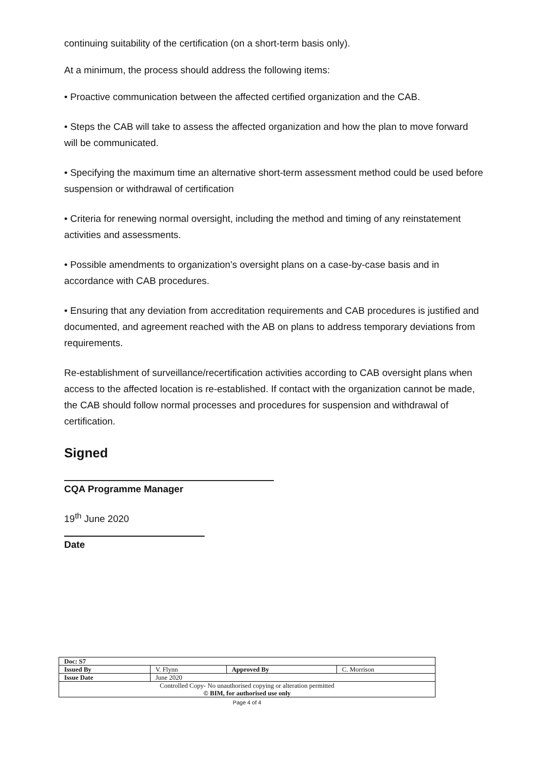continuing suitability of the certification (on a short-term basis only).
At a minimum, the process should address the following items:
• Proactive communication between the affected certified organization and the CAB.
• Steps the CAB will take to assess the affected organization and how the plan to move forward will be communicated.
• Specifying the maximum time an alternative short-term assessment method could be used before suspension or withdrawal of certification
• Criteria for renewing normal oversight, including the method and timing of any reinstatement activities and assessments.
• Possible amendments to organization’s oversight plans on a case-by-case basis and in accordance with CAB procedures.
• Ensuring that any deviation from accreditation requirements and CAB procedures is justified and documented, and agreement reached with the AB on plans to address temporary deviations from requirements.
Re-establishment of surveillance/recertification activities according to CAB oversight plans when access to the affected location is re-established. If contact with the organization cannot be made, the CAB should follow normal processes and procedures for suspension and withdrawal of certification.
Signed
CQA Programme Manager
19<sup>th</sup> June 2020
Date
| Doc: S7 | | | |
| Issued By | V. Flynn | Approved By | C. Morrison |
| Issue Date | June 2020 | | |
| Controlled Copy- No unauthorised copying or alteration permitted © BIM, for authorised use only | | | |
Page 4 of 4